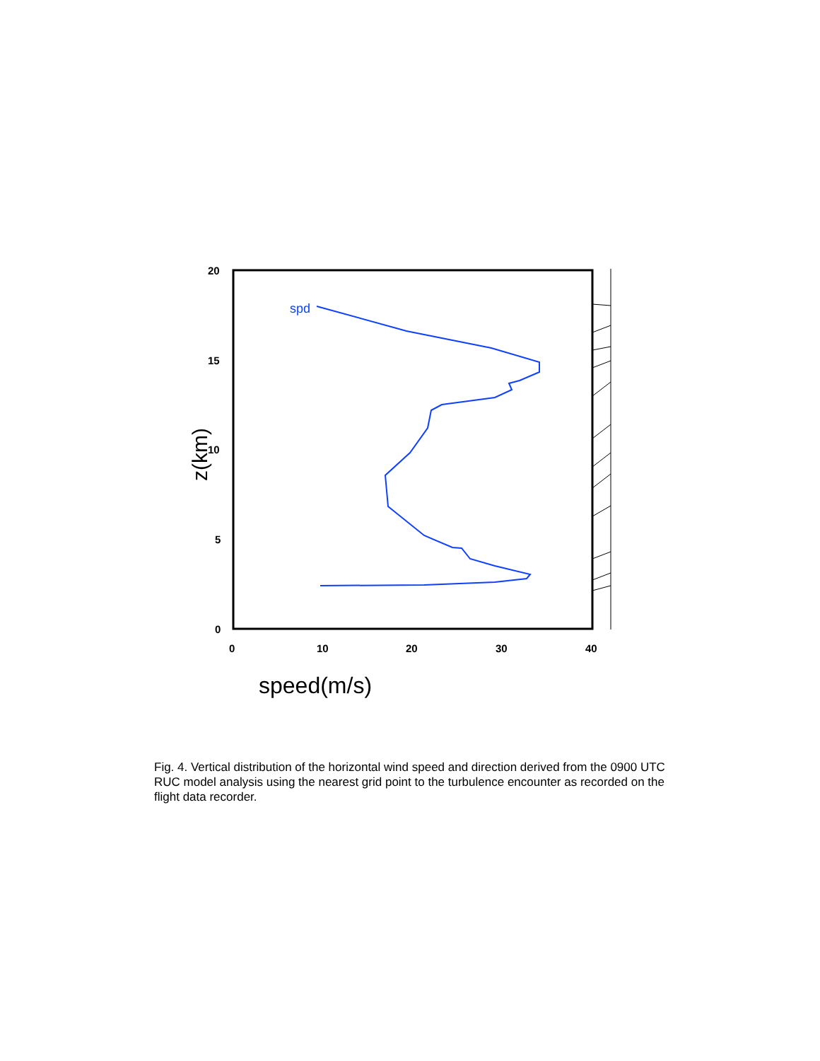20
15
10
5
0
0
10
20
30
40
z(km)
speed(m/s)
spd
Fig. 4. Vertical distribution of the horizontal wind speed and direction derived from the 0900 UTC RUC model analysis using the nearest grid point to the turbulence encounter as recorded on the flight data recorder.